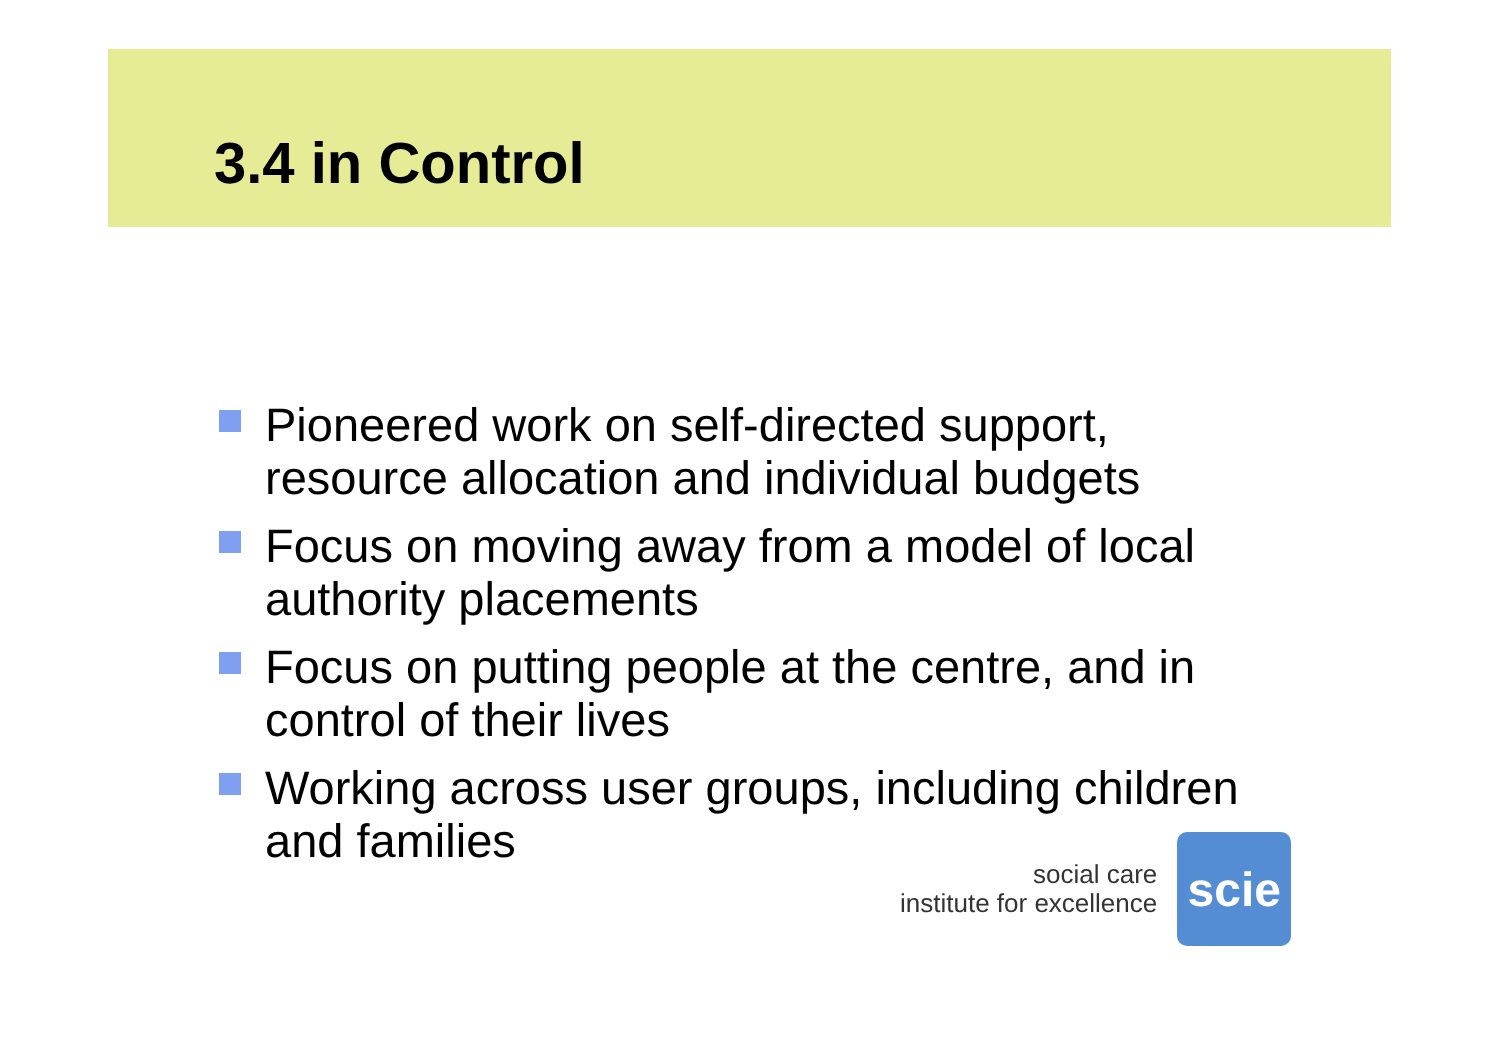3.4 in Control
Pioneered work on self-directed support, resource allocation and individual budgets
Focus on moving away from a model of local authority placements
Focus on putting people at the centre, and in control of their lives
Working across user groups, including children and families
social care
institute for excellence
scie